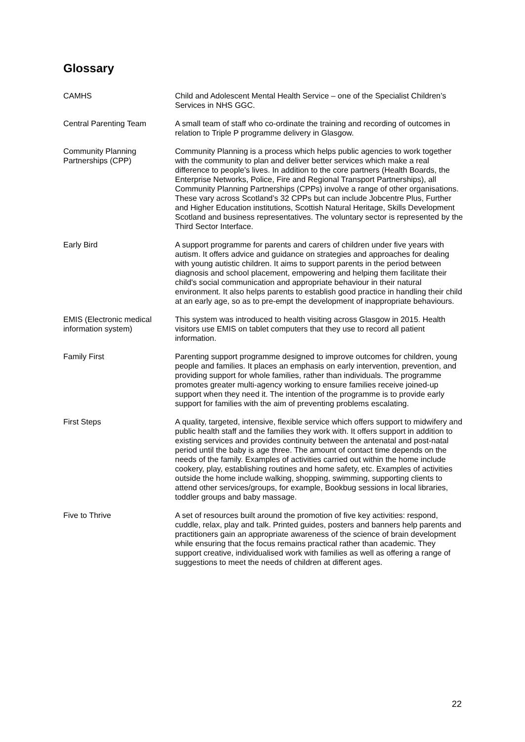Glossary
CAMHS Child and Adolescent Mental Health Service – one of the Specialist Children’s Services in NHS GGC.
Central Parenting Team A small team of staff who co-ordinate the training and recording of outcomes in relation to Triple P programme delivery in Glasgow.
Community Planning Partnerships (CPP)
Community Planning is a process which helps public agencies to work together with the community to plan and deliver better services which make a real difference to people's lives. In addition to the core partners (Health Boards, the Enterprise Networks, Police, Fire and Regional Transport Partnerships), all Community Planning Partnerships (CPPs) involve a range of other organisations. These vary across Scotland’s 32 CPPs but can include Jobcentre Plus, Further and Higher Education institutions, Scottish Natural Heritage, Skills Development Scotland and business representatives. The voluntary sector is represented by the Third Sector Interface.
Early Bird A support programme for parents and carers of children under five years with autism. It offers advice and guidance on strategies and approaches for dealing with young autistic children. It aims to support parents in the period between diagnosis and school placement, empowering and helping them facilitate their child's social communication and appropriate behaviour in their natural environment. It also helps parents to establish good practice in handling their child at an early age, so as to pre-empt the development of inappropriate behaviours.
EMIS (Electronic medical information system)
This system was introduced to health visiting across Glasgow in 2015. Health visitors use EMIS on tablet computers that they use to record all patient information.
Family First Parenting support programme designed to improve outcomes for children, young people and families. It places an emphasis on early intervention, prevention, and providing support for whole families, rather than individuals. The programme promotes greater multi-agency working to ensure families receive joined-up support when they need it. The intention of the programme is to provide early support for families with the aim of preventing problems escalating.
First Steps A quality, targeted, intensive, flexible service which offers support to midwifery and public health staff and the families they work with. It offers support in addition to existing services and provides continuity between the antenatal and post-natal period until the baby is age three. The amount of contact time depends on the needs of the family. Examples of activities carried out within the home include cookery, play, establishing routines and home safety, etc. Examples of activities outside the home include walking, shopping, swimming, supporting clients to attend other services/groups, for example, Bookbug sessions in local libraries, toddler groups and baby massage.
Five to Thrive A set of resources built around the promotion of five key activities: respond, cuddle, relax, play and talk. Printed guides, posters and banners help parents and practitioners gain an appropriate awareness of the science of brain development while ensuring that the focus remains practical rather than academic. They support creative, individualised work with families as well as offering a range of suggestions to meet the needs of children at different ages.
22